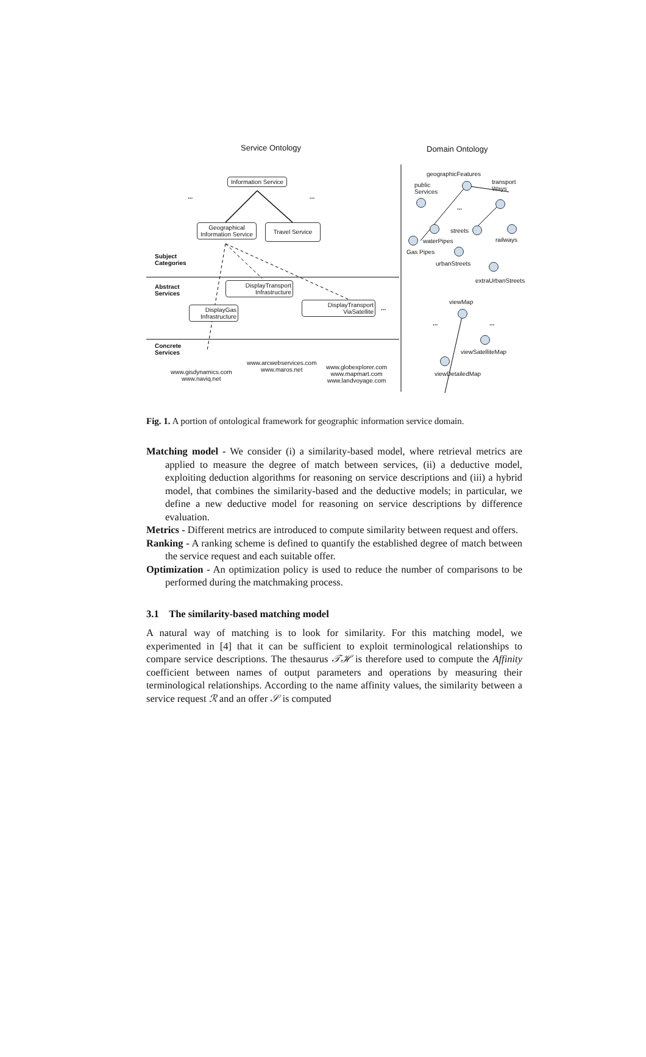Service Ontology Domain Ontology
Information Service
... ...
Geographical Information Service
Travel Service
Subject
Categories
Abstract
Services
DisplayTransport Infrastructure
DisplayGas Infrastructure
DisplayTransport ViaSatellite
...
Concrete
Services
www.gisdynamics.com
www.naviq.net
www.arcwebservices.com
www.maros.net
www.globexplorer.com
www.mapmart.com
www.landvoyage.com
geographicFeatures
public
Services
transport
Ways
...
waterPipes
Gas Pipes
streets
railways
urbanStreets
extraUrbanStreets
viewMap
... ...
viewSatelliteMap
viewDetailedMap
Fig. 1. A portion of ontological framework for geographic information service domain.
Matching model - We consider (i) a similarity-based model, where retrieval metrics are applied to measure the degree of match between services, (ii) a deductive model, exploiting deduction algorithms for reasoning on service descriptions and (iii) a hybrid model, that combines the similarity-based and the deductive models; in particular, we define a new deductive model for reasoning on service descriptions by difference evaluation.
Metrics - Different metrics are introduced to compute similarity between request and offers.
Ranking - A ranking scheme is defined to quantify the established degree of match between the service request and each suitable offer.
Optimization - An optimization policy is used to reduce the number of comparisons to be performed during the matchmaking process.
3.1 The similarity-based matching model
A natural way of matching is to look for similarity. For this matching model, we experimented in [4] that it can be sufficient to exploit terminological relationships to compare service descriptions. The thesaurus 𝒯ℋ is therefore used to compute the Affinity coefficient between names of output parameters and operations by measuring their terminological relationships. According to the name affinity values, the similarity between a service request ℛ and an offer 𝒮 is computed